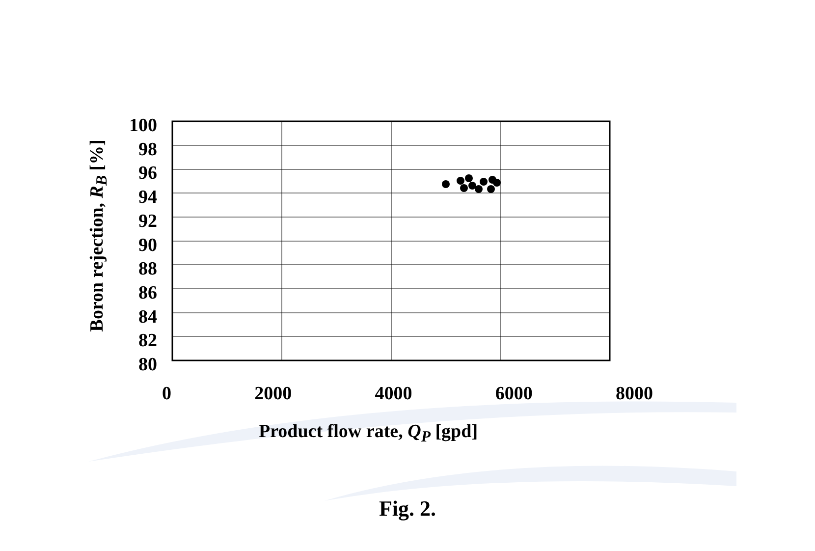Boron rejection, R<sub>B</sub> [%]
100
98
96
94
92
90
88
86
84
82
80
0 2000 4000 6000 8000
Product flow rate, Q<sub>P</sub> [gpd]
Fig. 2.